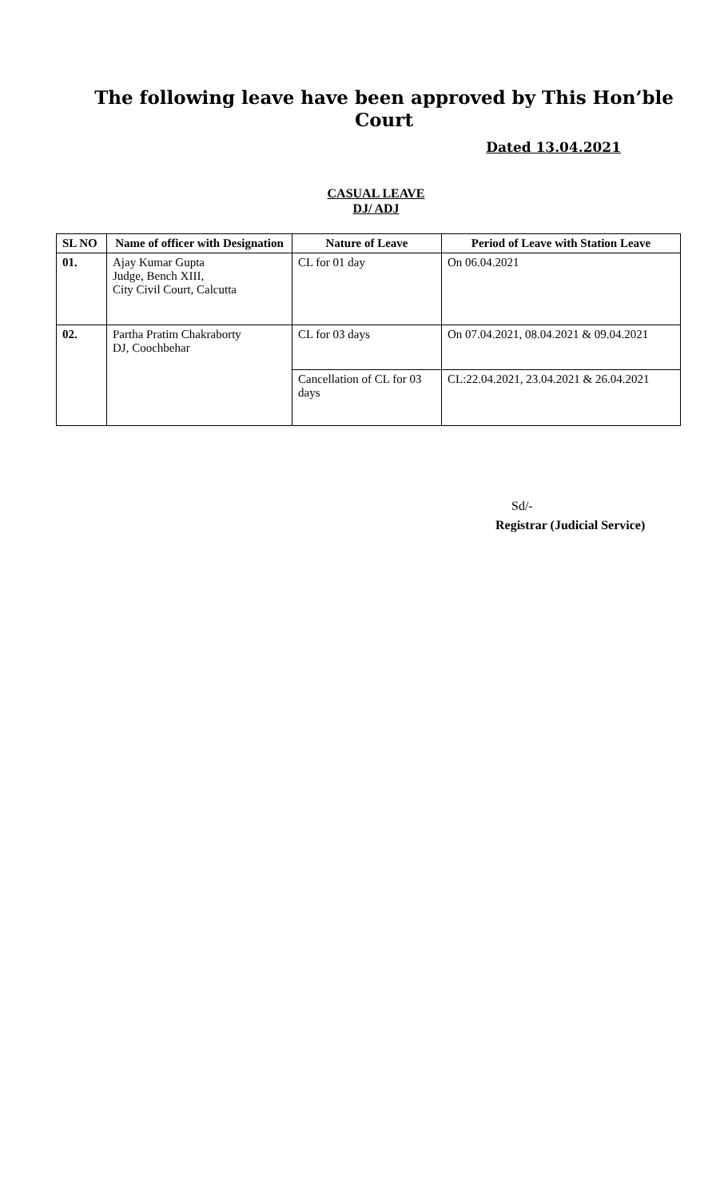The following leave have been approved by This Hon’ble Court
Dated 13.04.2021
CASUAL LEAVE
DJ/ ADJ
| SL NO | Name of officer with Designation | Nature of Leave | Period of Leave with Station Leave |
| --- | --- | --- | --- |
| 01. | Ajay Kumar Gupta Judge, Bench XIII, City Civil Court, Calcutta | CL for 01 day | On 06.04.2021 |
| 02. | Partha Pratim Chakraborty DJ, Coochbehar | CL for 03 days | On 07.04.2021, 08.04.2021 & 09.04.2021 |
| | | Cancellation of CL for 03 days | CL:22.04.2021, 23.04.2021 & 26.04.2021 |
Sd/-
Registrar (Judicial Service)